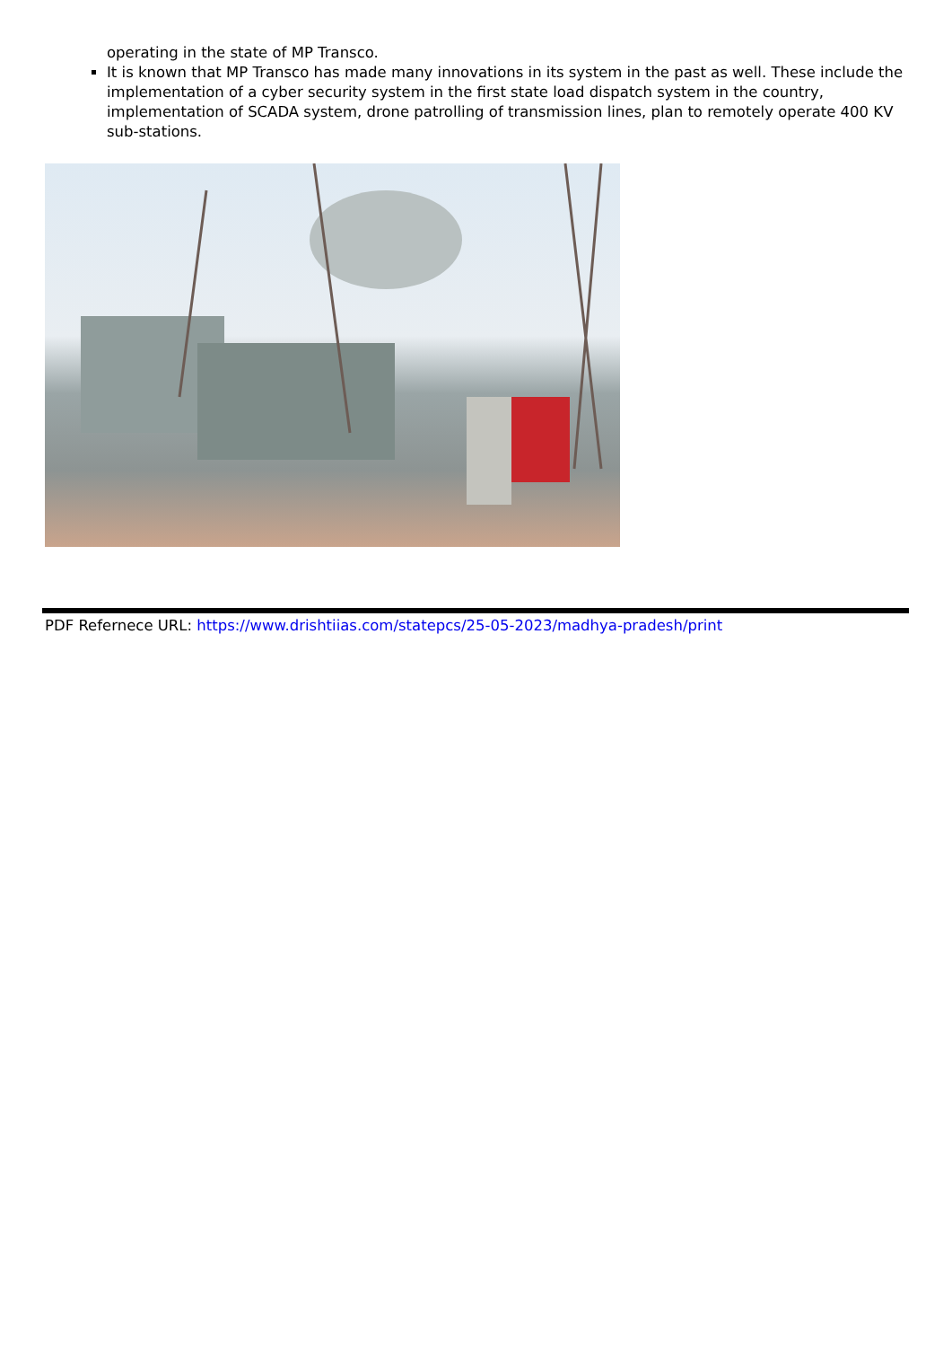operating in the state of MP Transco.
It is known that MP Transco has made many innovations in its system in the past as well. These include the implementation of a cyber security system in the first state load dispatch system in the country, implementation of SCADA system, drone patrolling of transmission lines, plan to remotely operate 400 KV sub-stations.
PDF Refernece URL: https://www.drishtiias.com/statepcs/25-05-2023/madhya-pradesh/print